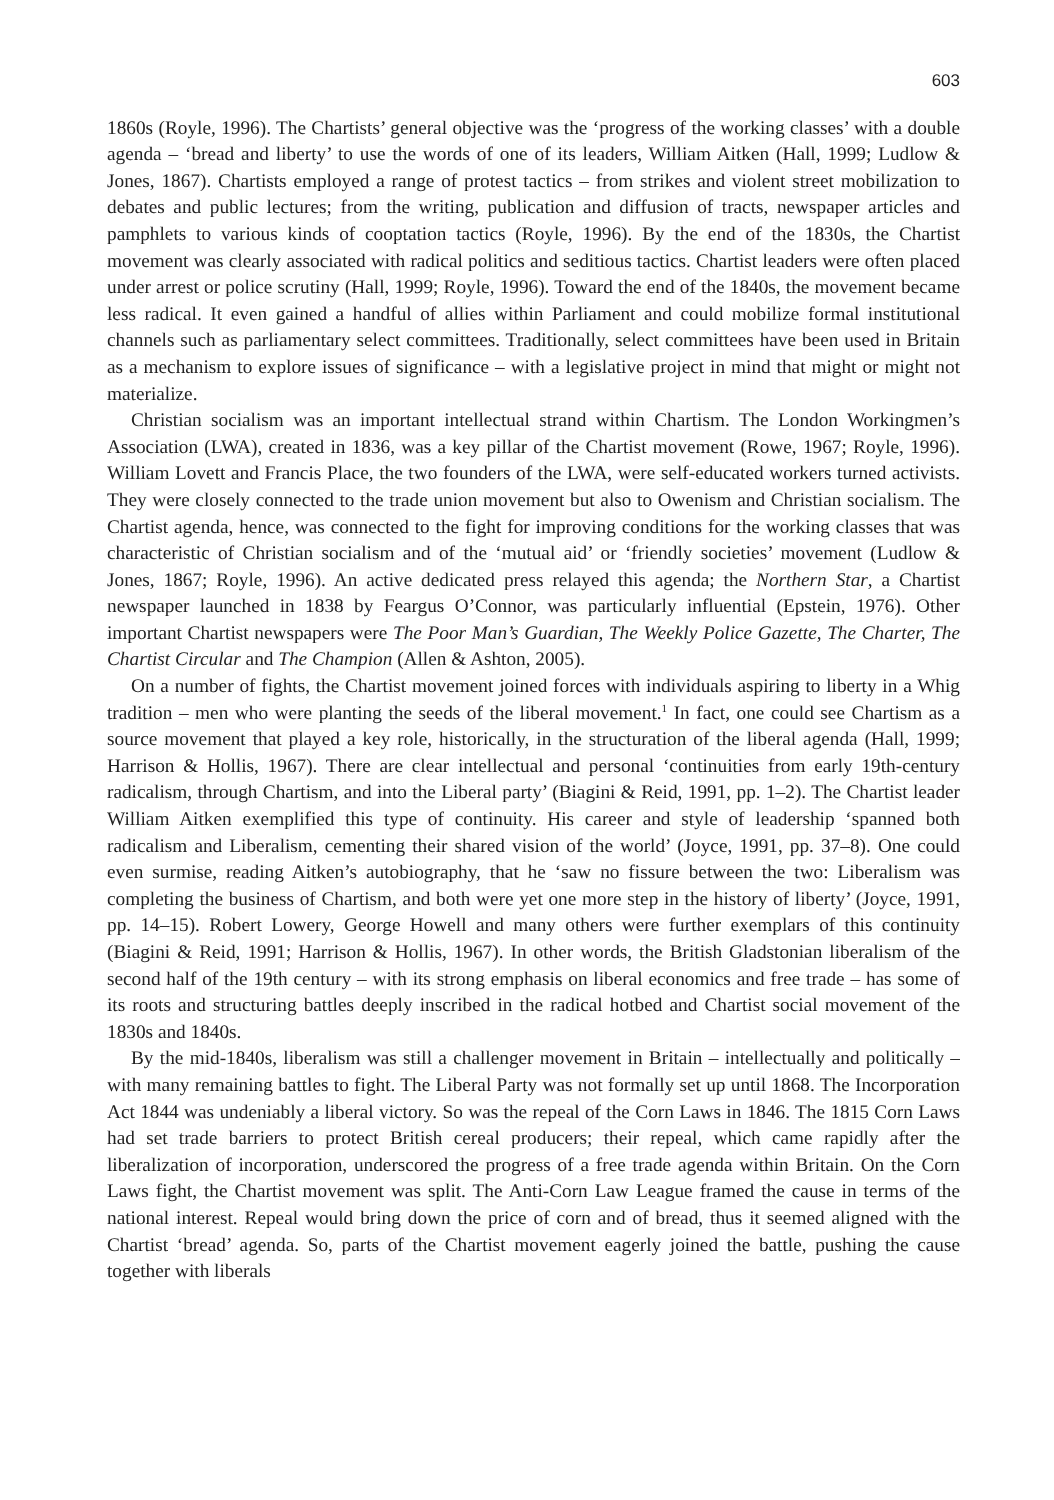603
1860s (Royle, 1996). The Chartists’ general objective was the ‘progress of the working classes’ with a double agenda – ‘bread and liberty’ to use the words of one of its leaders, William Aitken (Hall, 1999; Ludlow & Jones, 1867). Chartists employed a range of protest tactics – from strikes and violent street mobilization to debates and public lectures; from the writing, publication and diffusion of tracts, newspaper articles and pamphlets to various kinds of cooptation tactics (Royle, 1996). By the end of the 1830s, the Chartist movement was clearly associated with radical politics and seditious tactics. Chartist leaders were often placed under arrest or police scrutiny (Hall, 1999; Royle, 1996). Toward the end of the 1840s, the movement became less radical. It even gained a handful of allies within Parliament and could mobilize formal institutional channels such as parliamentary select committees. Traditionally, select committees have been used in Britain as a mechanism to explore issues of significance – with a legislative project in mind that might or might not materialize.
Christian socialism was an important intellectual strand within Chartism. The London Workingmen’s Association (LWA), created in 1836, was a key pillar of the Chartist movement (Rowe, 1967; Royle, 1996). William Lovett and Francis Place, the two founders of the LWA, were self-educated workers turned activists. They were closely connected to the trade union movement but also to Owenism and Christian socialism. The Chartist agenda, hence, was connected to the fight for improving conditions for the working classes that was characteristic of Christian socialism and of the ‘mutual aid’ or ‘friendly societies’ movement (Ludlow & Jones, 1867; Royle, 1996). An active dedicated press relayed this agenda; the Northern Star, a Chartist newspaper launched in 1838 by Feargus O’Connor, was particularly influential (Epstein, 1976). Other important Chartist newspapers were The Poor Man’s Guardian, The Weekly Police Gazette, The Charter, The Chartist Circular and The Champion (Allen & Ashton, 2005).
On a number of fights, the Chartist movement joined forces with individuals aspiring to liberty in a Whig tradition – men who were planting the seeds of the liberal movement.<sup>1</sup> In fact, one could see Chartism as a source movement that played a key role, historically, in the structuration of the liberal agenda (Hall, 1999; Harrison & Hollis, 1967). There are clear intellectual and personal ‘continuities from early 19th-century radicalism, through Chartism, and into the Liberal party’ (Biagini & Reid, 1991, pp. 1–2). The Chartist leader William Aitken exemplified this type of continuity. His career and style of leadership ‘spanned both radicalism and Liberalism, cementing their shared vision of the world’ (Joyce, 1991, pp. 37–8). One could even surmise, reading Aitken’s autobiography, that he ‘saw no fissure between the two: Liberalism was completing the business of Chartism, and both were yet one more step in the history of liberty’ (Joyce, 1991, pp. 14–15). Robert Lowery, George Howell and many others were further exemplars of this continuity (Biagini & Reid, 1991; Harrison & Hollis, 1967). In other words, the British Gladstonian liberalism of the second half of the 19th century – with its strong emphasis on liberal economics and free trade – has some of its roots and structuring battles deeply inscribed in the radical hotbed and Chartist social movement of the 1830s and 1840s.
By the mid-1840s, liberalism was still a challenger movement in Britain – intellectually and politically – with many remaining battles to fight. The Liberal Party was not formally set up until 1868. The Incorporation Act 1844 was undeniably a liberal victory. So was the repeal of the Corn Laws in 1846. The 1815 Corn Laws had set trade barriers to protect British cereal producers; their repeal, which came rapidly after the liberalization of incorporation, underscored the progress of a free trade agenda within Britain. On the Corn Laws fight, the Chartist movement was split. The Anti-Corn Law League framed the cause in terms of the national interest. Repeal would bring down the price of corn and of bread, thus it seemed aligned with the Chartist ‘bread’ agenda. So, parts of the Chartist movement eagerly joined the battle, pushing the cause together with liberals